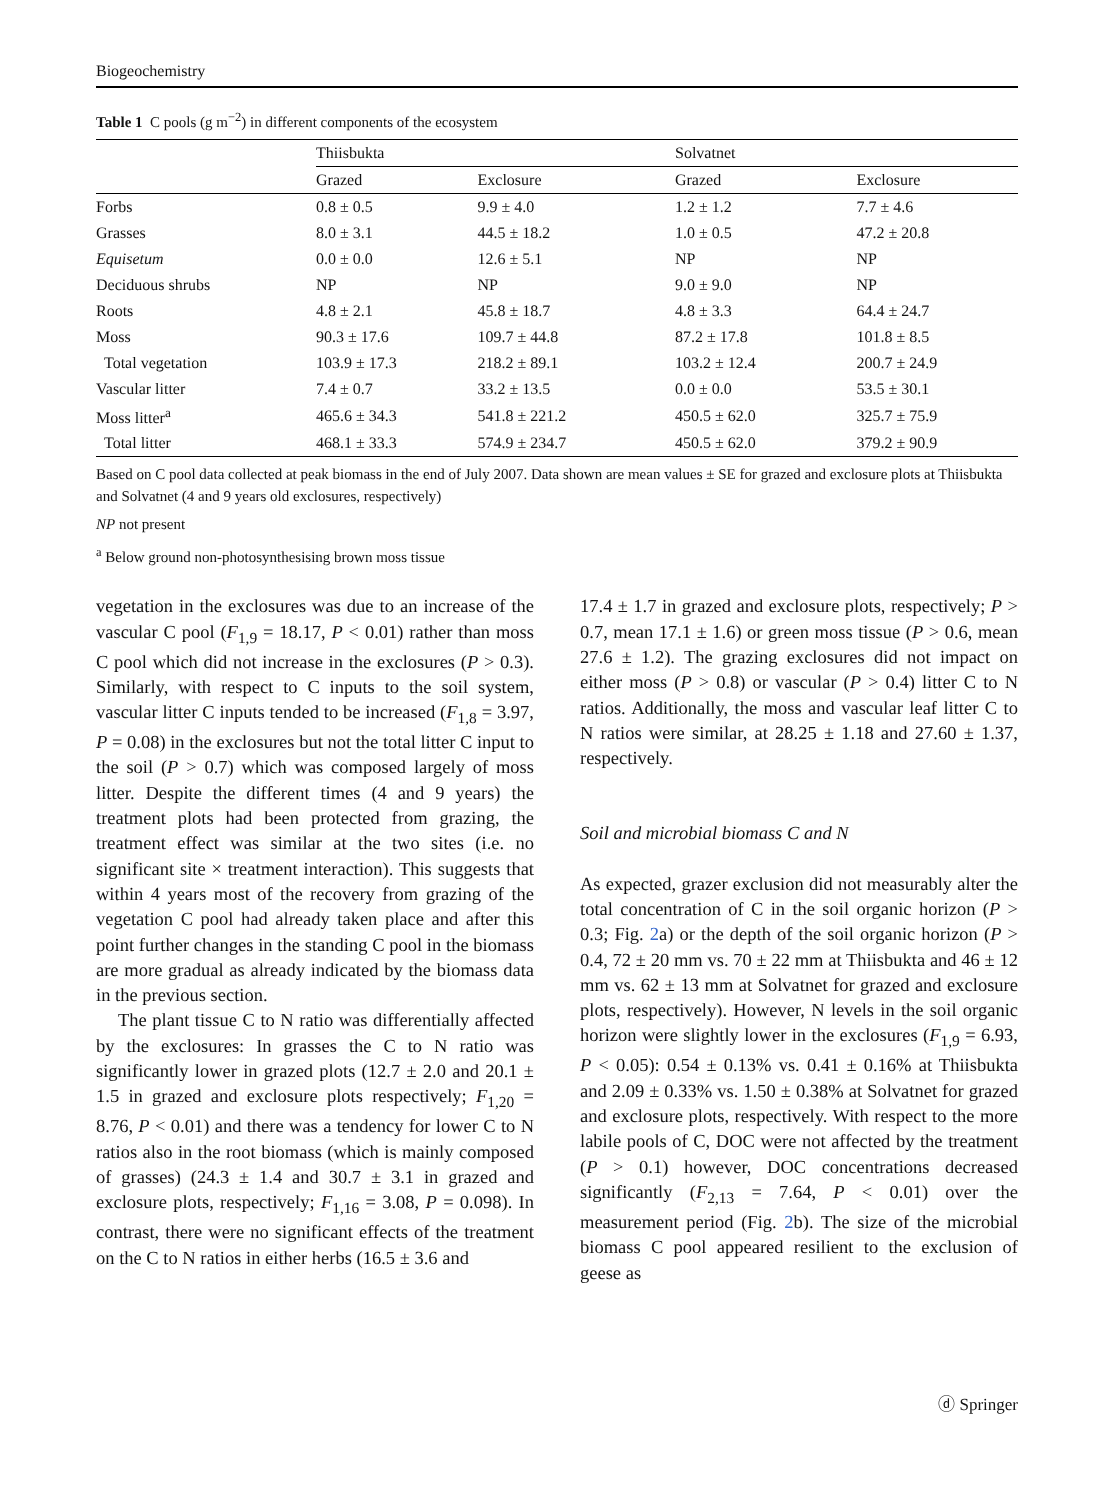Biogeochemistry
Table 1 C pools (g m<sup>−2</sup>) in different components of the ecosystem
| | Thiisbukta | | Solvatnet | |
| --- | --- | --- | --- | --- |
| | Grazed | Exclosure | Grazed | Exclosure |
| Forbs | 0.8 ± 0.5 | 9.9 ± 4.0 | 1.2 ± 1.2 | 7.7 ± 4.6 |
| Grasses | 8.0 ± 3.1 | 44.5 ± 18.2 | 1.0 ± 0.5 | 47.2 ± 20.8 |
| Equisetum | 0.0 ± 0.0 | 12.6 ± 5.1 | NP | NP |
| Deciduous shrubs | NP | NP | 9.0 ± 9.0 | NP |
| Roots | 4.8 ± 2.1 | 45.8 ± 18.7 | 4.8 ± 3.3 | 64.4 ± 24.7 |
| Moss | 90.3 ± 17.6 | 109.7 ± 44.8 | 87.2 ± 17.8 | 101.8 ± 8.5 |
| Total vegetation | 103.9 ± 17.3 | 218.2 ± 89.1 | 103.2 ± 12.4 | 200.7 ± 24.9 |
| Vascular litter | 7.4 ± 0.7 | 33.2 ± 13.5 | 0.0 ± 0.0 | 53.5 ± 30.1 |
| Moss litter<sup>a</sup> | 465.6 ± 34.3 | 541.8 ± 221.2 | 450.5 ± 62.0 | 325.7 ± 75.9 |
| Total litter | 468.1 ± 33.3 | 574.9 ± 234.7 | 450.5 ± 62.0 | 379.2 ± 90.9 |
Based on C pool data collected at peak biomass in the end of July 2007. Data shown are mean values ± SE for grazed and exclosure plots at Thiisbukta and Solvatnet (4 and 9 years old exclosures, respectively)
NP not present
<sup>a</sup> Below ground non-photosynthesising brown moss tissue
vegetation in the exclosures was due to an increase of the vascular C pool (F<sub>1,9</sub> = 18.17, P < 0.01) rather than moss C pool which did not increase in the exclosures (P > 0.3). Similarly, with respect to C inputs to the soil system, vascular litter C inputs tended to be increased (F<sub>1,8</sub> = 3.97, P = 0.08) in the exclosures but not the total litter C input to the soil (P > 0.7) which was composed largely of moss litter. Despite the different times (4 and 9 years) the treatment plots had been protected from grazing, the treatment effect was similar at the two sites (i.e. no significant site × treatment interaction). This suggests that within 4 years most of the recovery from grazing of the vegetation C pool had already taken place and after this point further changes in the standing C pool in the biomass are more gradual as already indicated by the biomass data in the previous section.
The plant tissue C to N ratio was differentially affected by the exclosures: In grasses the C to N ratio was significantly lower in grazed plots (12.7 ± 2.0 and 20.1 ± 1.5 in grazed and exclosure plots respectively; F<sub>1,20</sub> = 8.76, P < 0.01) and there was a tendency for lower C to N ratios also in the root biomass (which is mainly composed of grasses) (24.3 ± 1.4 and 30.7 ± 3.1 in grazed and exclosure plots, respectively; F<sub>1,16</sub> = 3.08, P = 0.098). In contrast, there were no significant effects of the treatment on the C to N ratios in either herbs (16.5 ± 3.6 and
17.4 ± 1.7 in grazed and exclosure plots, respectively; P > 0.7, mean 17.1 ± 1.6) or green moss tissue (P > 0.6, mean 27.6 ± 1.2). The grazing exclosures did not impact on either moss (P > 0.8) or vascular (P > 0.4) litter C to N ratios. Additionally, the moss and vascular leaf litter C to N ratios were similar, at 28.25 ± 1.18 and 27.60 ± 1.37, respectively.
Soil and microbial biomass C and N
As expected, grazer exclusion did not measurably alter the total concentration of C in the soil organic horizon (P > 0.3; Fig. 2a) or the depth of the soil organic horizon (P > 0.4, 72 ± 20 mm vs. 70 ± 22 mm at Thiisbukta and 46 ± 12 mm vs. 62 ± 13 mm at Solvatnet for grazed and exclosure plots, respectively). However, N levels in the soil organic horizon were slightly lower in the exclosures (F<sub>1,9</sub> = 6.93, P < 0.05): 0.54 ± 0.13% vs. 0.41 ± 0.16% at Thiisbukta and 2.09 ± 0.33% vs. 1.50 ± 0.38% at Solvatnet for grazed and exclosure plots, respectively. With respect to the more labile pools of C, DOC were not affected by the treatment (P > 0.1) however, DOC concentrations decreased significantly (F<sub>2,13</sub> = 7.64, P < 0.01) over the measurement period (Fig. 2b). The size of the microbial biomass C pool appeared resilient to the exclusion of geese as
ⓓ Springer